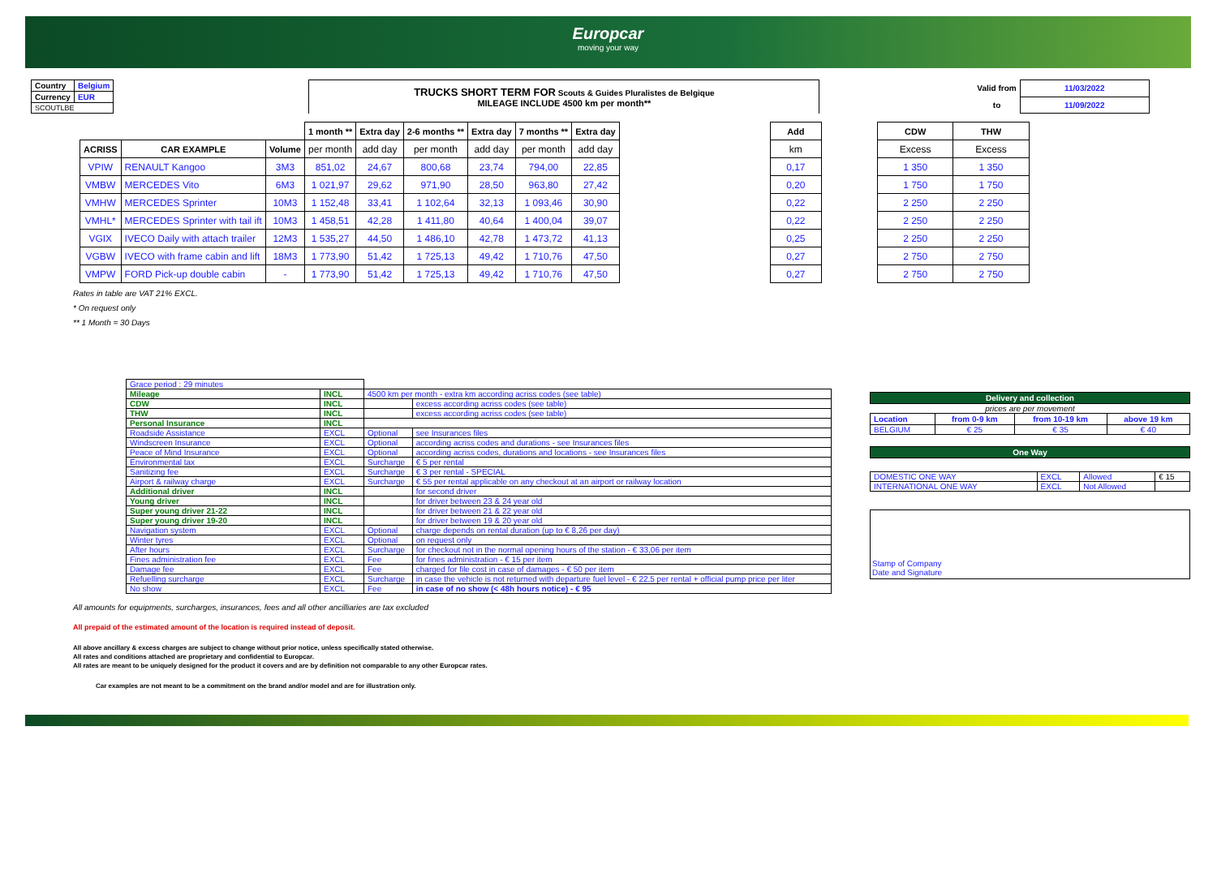Europcar
moving your way
| Country | Belgium |
| Currency | EUR |
| SCOUTLBE | |
| TRUCKS SHORT TERM FOR Scouts & Guides Pluralistes de Belgique MILEAGE INCLUDE 4500 km per month** |
| Valid from | 11/03/2022 |
| to | 11/09/2022 |
| | | | 1 month ** | Extra day | 2-6 months ** | Extra day | 7 months ** | Extra day |
| --- | --- | --- | --- | --- | --- | --- | --- | --- |
| ACRISS | CAR EXAMPLE | Volume | per month | add day | per month | add day | per month | add day |
| VPIW | RENAULT Kangoo | 3M3 | 851,02 | 24,67 | 800,68 | 23,74 | 794,00 | 22,85 |
| VMBW | MERCEDES Vito | 6M3 | 1 021,97 | 29,62 | 971,90 | 28,50 | 963,80 | 27,42 |
| VMHW | MERCEDES Sprinter | 10M3 | 1 152,48 | 33,41 | 1 102,64 | 32,13 | 1 093,46 | 30,90 |
| VMHL* | MERCEDES Sprinter with tail ift | 10M3 | 1 458,51 | 42,28 | 1 411,80 | 40,64 | 1 400,04 | 39,07 |
| VGIX | IVECO Daily with attach trailer | 12M3 | 1 535,27 | 44,50 | 1 486,10 | 42,78 | 1 473,72 | 41,13 |
| VGBW | IVECO with frame cabin and lift | 18M3 | 1 773,90 | 51,42 | 1 725,13 | 49,42 | 1 710,76 | 47,50 |
| VMPW | FORD Pick-up double cabin | - | 1 773,90 | 51,42 | 1 725,13 | 49,42 | 1 710,76 | 47,50 |
| Add | | CDW | THW |
| km | | Excess | Excess |
| 0,17 | | 1 350 | 1 350 |
| 0,20 | | 1 750 | 1 750 |
| 0,22 | | 2 250 | 2 250 |
| 0,22 | | 2 250 | 2 250 |
| 0,25 | | 2 250 | 2 250 |
| 0,27 | | 2 750 | 2 750 |
| 0,27 | | 2 750 | 2 750 |
Rates in table are VAT 21% EXCL.
* On request only
** 1 Month = 30 Days
| Grace period : 29 minutes | | | |
| Mileage | INCL | 4500 km per month - extra km according acriss codes (see table) | |
| CDW | INCL | | excess according acriss codes (see table) |
| THW | INCL | | excess according acriss codes (see table) |
| Personal Insurance | INCL | | |
| Roadside Assistance | EXCL | Optional | see Insurances files |
| Windscreen Insurance | EXCL | Optional | according acriss codes and durations - see Insurances files |
| Peace of Mind Insurance | EXCL | Optional | according acriss codes, durations and locations - see Insurances files |
| Environmental tax | EXCL | Surcharge | € 5 per rental |
| Sanitizing fee | EXCL | Surcharge | € 3 per rental - SPECIAL |
| Airport & railway charge | EXCL | Surcharge | € 55 per rental applicable on any checkout at an airport or railway location |
| Additional driver | INCL | | for second driver |
| Young driver | INCL | | for driver between 23 & 24 year old |
| Super young driver 21-22 | INCL | | for driver between 21 & 22 year old |
| Super young driver 19-20 | INCL | | for driver between 19 & 20 year old |
| Navigation system | EXCL | Optional | charge depends on rental duration (up to € 8,26 per day) |
| Winter tyres | EXCL | Optional | on request only |
| After hours | EXCL | Surcharge | for checkout not in the normal opening hours of the station - € 33,06 per item |
| Fines administration fee | EXCL | Fee | for fines administration - € 15 per item |
| Damage fee | EXCL | Fee | charged for file cost in case of damages - € 50 per item |
| Refuelling surcharge | EXCL | Surcharge | in case the vehicle is not returned with departure fuel level - € 22,5 per rental + official pump price per liter |
| No show | EXCL | Fee | in case of no show (< 48h hours notice) - € 95 |
| Delivery and collection | | | |
| --- | --- | --- | --- |
| prices are per movement | | | |
| Location | from 0-9 km | from 10-19 km | above 19 km |
| BELGIUM | € 25 | € 35 | € 40 |
| One Way | | | |
| --- | --- | --- | --- |
| DOMESTIC ONE WAY | EXCL | Allowed | € 15 |
| INTERNATIONAL ONE WAY | EXCL | Not Allowed | |
Stamp of Company
Date and Signature
All amounts for equipments, surcharges, insurances, fees and all other ancilliaries are tax excluded
All prepaid of the estimated amount of the location is required instead of deposit.
All above ancillary & excess charges are subject to change without prior notice, unless specifically stated otherwise.
All rates and conditions attached are proprietary and confidential to Europcar.
All rates are meant to be uniquely designed for the product it covers and are by definition not comparable to any other Europcar rates.
Car examples are not meant to be a commitment on the brand and/or model and are for illustration only.